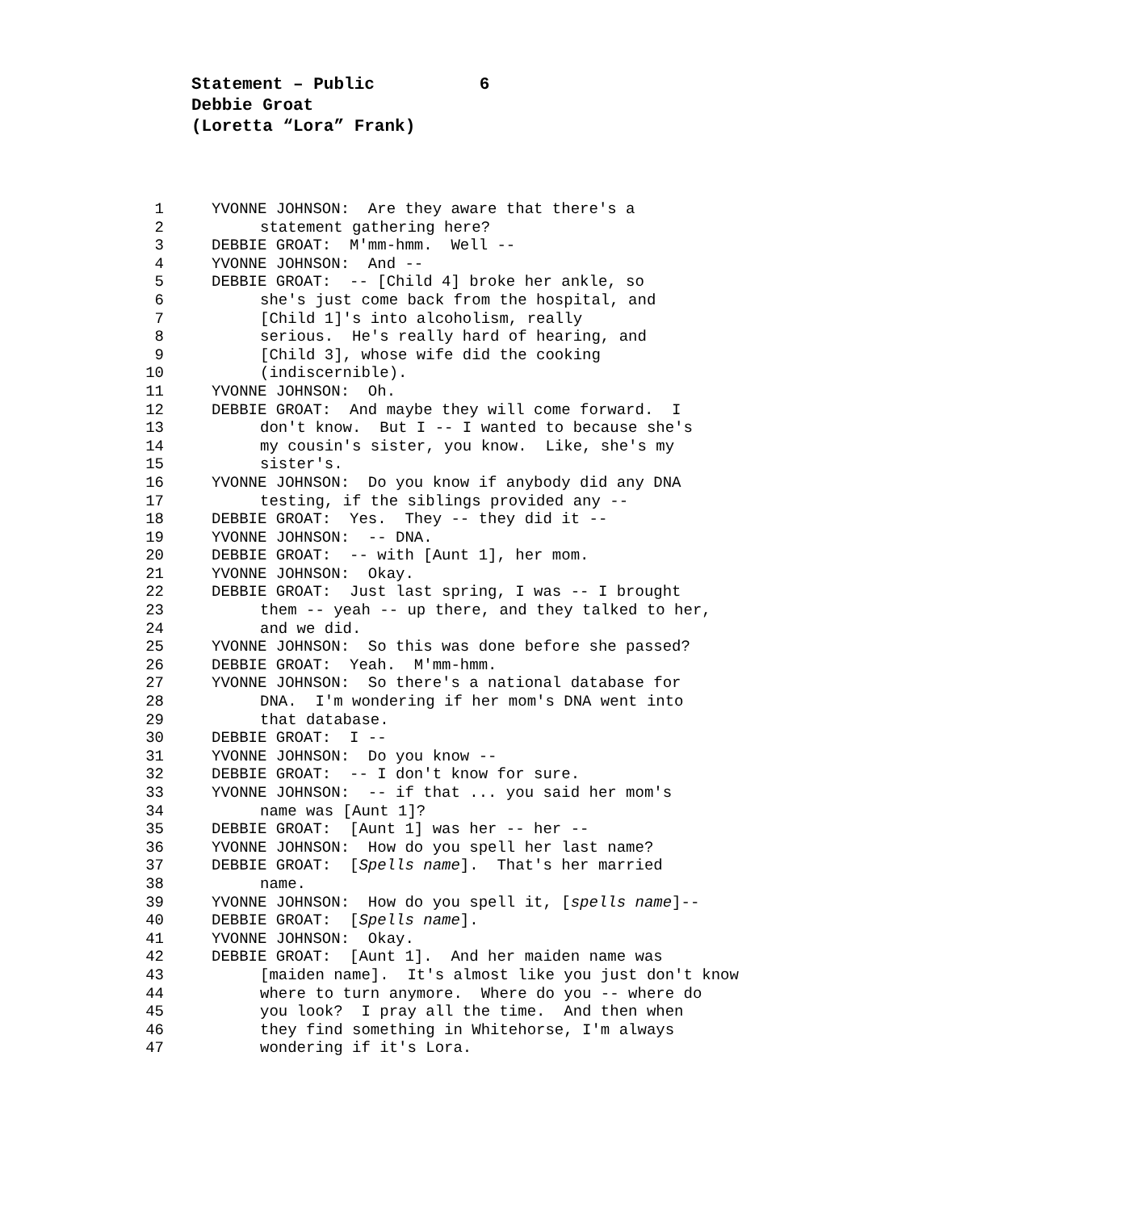Statement – Public 6
Debbie Groat
(Loretta “Lora” Frank)
1 YVONNE JOHNSON: Are they aware that there's a
2 statement gathering here?
3 DEBBIE GROAT: M'mm-hmm. Well --
4 YVONNE JOHNSON: And --
5 DEBBIE GROAT: -- [Child 4] broke her ankle, so
6 she's just come back from the hospital, and
7 [Child 1]'s into alcoholism, really
8 serious. He's really hard of hearing, and
9 [Child 3], whose wife did the cooking
10 (indiscernible).
11 YVONNE JOHNSON: Oh.
12 DEBBIE GROAT: And maybe they will come forward. I
13 don't know. But I -- I wanted to because she's
14 my cousin's sister, you know. Like, she's my
15 sister's.
16 YVONNE JOHNSON: Do you know if anybody did any DNA
17 testing, if the siblings provided any --
18 DEBBIE GROAT: Yes. They -- they did it --
19 YVONNE JOHNSON: -- DNA.
20 DEBBIE GROAT: -- with [Aunt 1], her mom.
21 YVONNE JOHNSON: Okay.
22 DEBBIE GROAT: Just last spring, I was -- I brought
23 them -- yeah -- up there, and they talked to her,
24 and we did.
25 YVONNE JOHNSON: So this was done before she passed?
26 DEBBIE GROAT: Yeah. M'mm-hmm.
27 YVONNE JOHNSON: So there's a national database for
28 DNA. I'm wondering if her mom's DNA went into
29 that database.
30 DEBBIE GROAT: I --
31 YVONNE JOHNSON: Do you know --
32 DEBBIE GROAT: -- I don't know for sure.
33 YVONNE JOHNSON: -- if that ... you said her mom's
34 name was [Aunt 1]?
35 DEBBIE GROAT: [Aunt 1] was her -- her --
36 YVONNE JOHNSON: How do you spell her last name?
37 DEBBIE GROAT: [Spells name]. That's her married
38 name.
39 YVONNE JOHNSON: How do you spell it, [spells name]--
40 DEBBIE GROAT: [Spells name].
41 YVONNE JOHNSON: Okay.
42 DEBBIE GROAT: [Aunt 1]. And her maiden name was
43 [maiden name]. It's almost like you just don't know
44 where to turn anymore. Where do you -- where do
45 you look? I pray all the time. And then when
46 they find something in Whitehorse, I'm always
47 wondering if it's Lora.